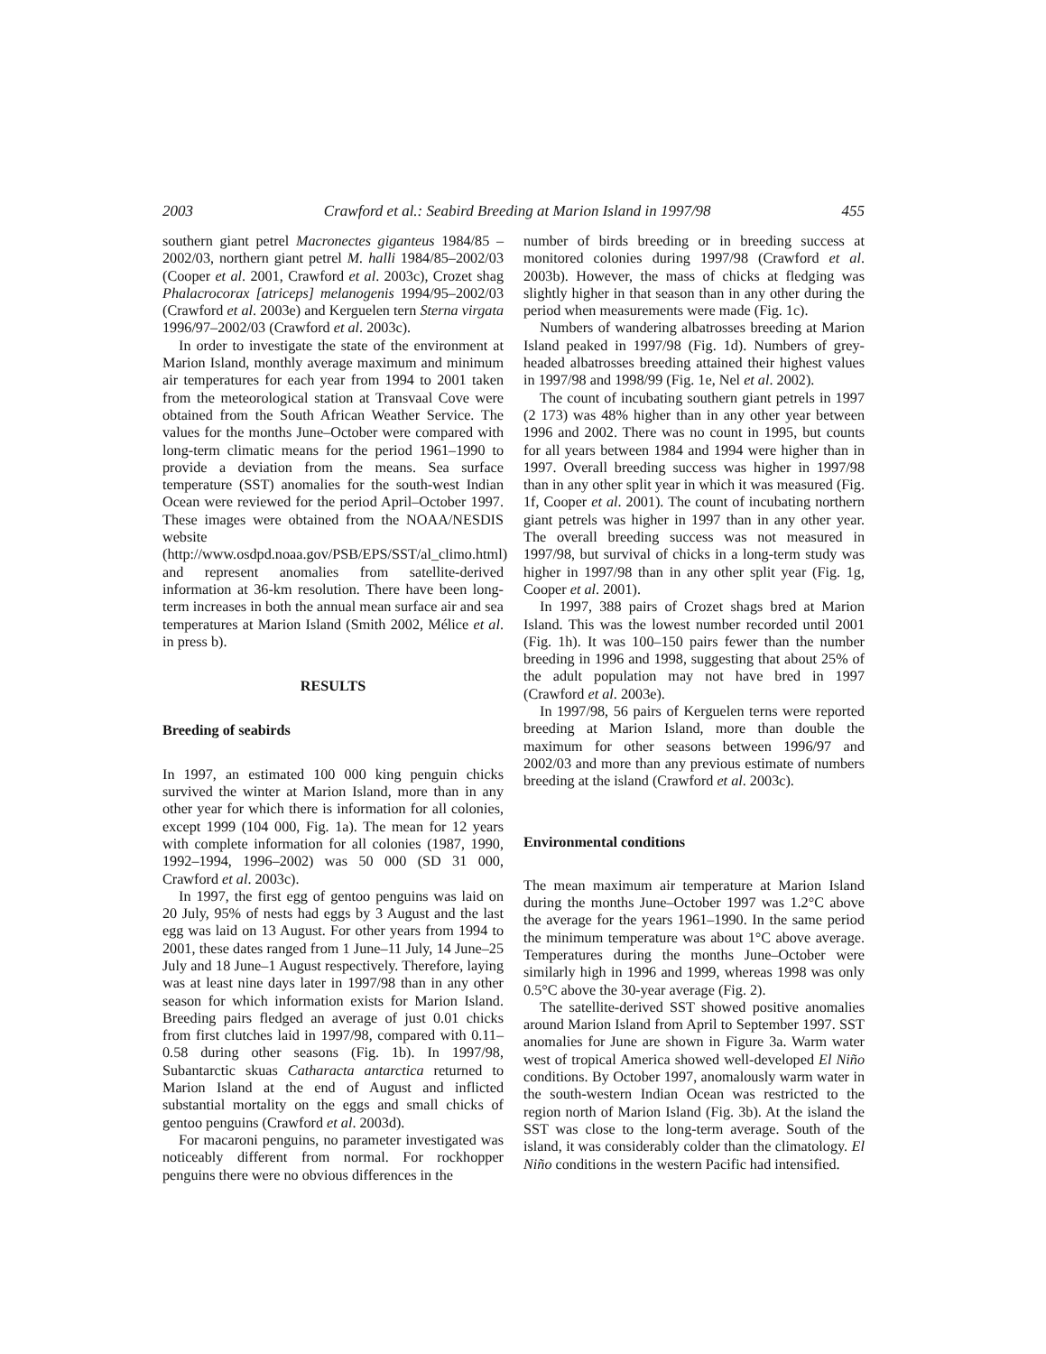2003 Crawford et al.: Seabird Breeding at Marion Island in 1997/98 455
southern giant petrel Macronectes giganteus 1984/85 –2002/03, northern giant petrel M. halli 1984/85–2002/03 (Cooper et al. 2001, Crawford et al. 2003c), Crozet shag Phalacrocorax [atriceps] melanogenis 1994/95–2002/03 (Crawford et al. 2003e) and Kerguelen tern Sterna virgata 1996/97–2002/03 (Crawford et al. 2003c).
In order to investigate the state of the environment at Marion Island, monthly average maximum and minimum air temperatures for each year from 1994 to 2001 taken from the meteorological station at Transvaal Cove were obtained from the South African Weather Service. The values for the months June–October were compared with long-term climatic means for the period 1961–1990 to provide a deviation from the means. Sea surface temperature (SST) anomalies for the south-west Indian Ocean were reviewed for the period April–October 1997. These images were obtained from the NOAA/NESDIS website (http://www.osdpd.noaa.gov/PSB/EPS/SST/al_climo.html) and represent anomalies from satellite-derived information at 36-km resolution. There have been long-term increases in both the annual mean surface air and sea temperatures at Marion Island (Smith 2002, Mélice et al. in press b).
RESULTS
Breeding of seabirds
In 1997, an estimated 100 000 king penguin chicks survived the winter at Marion Island, more than in any other year for which there is information for all colonies, except 1999 (104 000, Fig. 1a). The mean for 12 years with complete information for all colonies (1987, 1990, 1992–1994, 1996–2002) was 50 000 (SD 31 000, Crawford et al. 2003c).
In 1997, the first egg of gentoo penguins was laid on 20 July, 95% of nests had eggs by 3 August and the last egg was laid on 13 August. For other years from 1994 to 2001, these dates ranged from 1 June–11 July, 14 June–25 July and 18 June–1 August respectively. Therefore, laying was at least nine days later in 1997/98 than in any other season for which information exists for Marion Island. Breeding pairs fledged an average of just 0.01 chicks from first clutches laid in 1997/98, compared with 0.11–0.58 during other seasons (Fig. 1b). In 1997/98, Subantarctic skuas Catharacta antarctica returned to Marion Island at the end of August and inflicted substantial mortality on the eggs and small chicks of gentoo penguins (Crawford et al. 2003d).
For macaroni penguins, no parameter investigated was noticeably different from normal. For rockhopper penguins there were no obvious differences in the
number of birds breeding or in breeding success at monitored colonies during 1997/98 (Crawford et al. 2003b). However, the mass of chicks at fledging was slightly higher in that season than in any other during the period when measurements were made (Fig. 1c).
Numbers of wandering albatrosses breeding at Marion Island peaked in 1997/98 (Fig. 1d). Numbers of grey-headed albatrosses breeding attained their highest values in 1997/98 and 1998/99 (Fig. 1e, Nel et al. 2002).
The count of incubating southern giant petrels in 1997 (2 173) was 48% higher than in any other year between 1996 and 2002. There was no count in 1995, but counts for all years between 1984 and 1994 were higher than in 1997. Overall breeding success was higher in 1997/98 than in any other split year in which it was measured (Fig. 1f, Cooper et al. 2001). The count of incubating northern giant petrels was higher in 1997 than in any other year. The overall breeding success was not measured in 1997/98, but survival of chicks in a long-term study was higher in 1997/98 than in any other split year (Fig. 1g, Cooper et al. 2001).
In 1997, 388 pairs of Crozet shags bred at Marion Island. This was the lowest number recorded until 2001 (Fig. 1h). It was 100–150 pairs fewer than the number breeding in 1996 and 1998, suggesting that about 25% of the adult population may not have bred in 1997 (Crawford et al. 2003e).
In 1997/98, 56 pairs of Kerguelen terns were reported breeding at Marion Island, more than double the maximum for other seasons between 1996/97 and 2002/03 and more than any previous estimate of numbers breeding at the island (Crawford et al. 2003c).
Environmental conditions
The mean maximum air temperature at Marion Island during the months June–October 1997 was 1.2°C above the average for the years 1961–1990. In the same period the minimum temperature was about 1°C above average. Temperatures during the months June–October were similarly high in 1996 and 1999, whereas 1998 was only 0.5°C above the 30-year average (Fig. 2).
The satellite-derived SST showed positive anomalies around Marion Island from April to September 1997. SST anomalies for June are shown in Figure 3a. Warm water west of tropical America showed well-developed El Niño conditions. By October 1997, anomalously warm water in the south-western Indian Ocean was restricted to the region north of Marion Island (Fig. 3b). At the island the SST was close to the long-term average. South of the island, it was considerably colder than the climatology. El Niño conditions in the western Pacific had intensified.